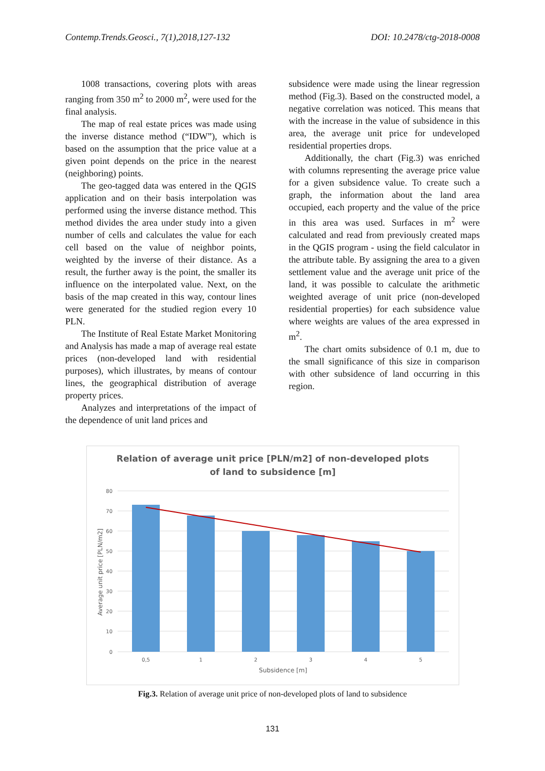Contemp.Trends.Geosci., 7(1),2018,127-132 DOI: 10.2478/ctg-2018-0008
1008 transactions, covering plots with areas ranging from 350 m<sup>2</sup> to 2000 m<sup>2</sup>, were used for the final analysis.
The map of real estate prices was made using the inverse distance method (“IDW”), which is based on the assumption that the price value at a given point depends on the price in the nearest (neighboring) points.
The geo-tagged data was entered in the QGIS application and on their basis interpolation was performed using the inverse distance method. This method divides the area under study into a given number of cells and calculates the value for each cell based on the value of neighbor points, weighted by the inverse of their distance. As a result, the further away is the point, the smaller its influence on the interpolated value. Next, on the basis of the map created in this way, contour lines were generated for the studied region every 10 PLN.
The Institute of Real Estate Market Monitoring and Analysis has made a map of average real estate prices (non-developed land with residential purposes), which illustrates, by means of contour lines, the geographical distribution of average property prices.
Analyzes and interpretations of the impact of the dependence of unit land prices and
subsidence were made using the linear regression method (Fig.3). Based on the constructed model, a negative correlation was noticed. This means that with the increase in the value of subsidence in this area, the average unit price for undeveloped residential properties drops.
Additionally, the chart (Fig.3) was enriched with columns representing the average price value for a given subsidence value. To create such a graph, the information about the land area occupied, each property and the value of the price in this area was used. Surfaces in m<sup>2</sup> were calculated and read from previously created maps in the QGIS program - using the field calculator in the attribute table. By assigning the area to a given settlement value and the average unit price of the land, it was possible to calculate the arithmetic weighted average of unit price (non-developed residential properties) for each subsidence value where weights are values of the area expressed in m<sup>2</sup>.
The chart omits subsidence of 0.1 m, due to the small significance of this size in comparison with other subsidence of land occurring in this region.
Relation of average unit price [PLN/m2] of non-developed plots
of land to subsidence [m]
80
70
60
50
40
30
20
10
0
0,5
1
2
3
4
5
Subsidence [m]
Average unit price [PLN/m2]
Fig.3. Relation of average unit price of non-developed plots of land to subsidence
131